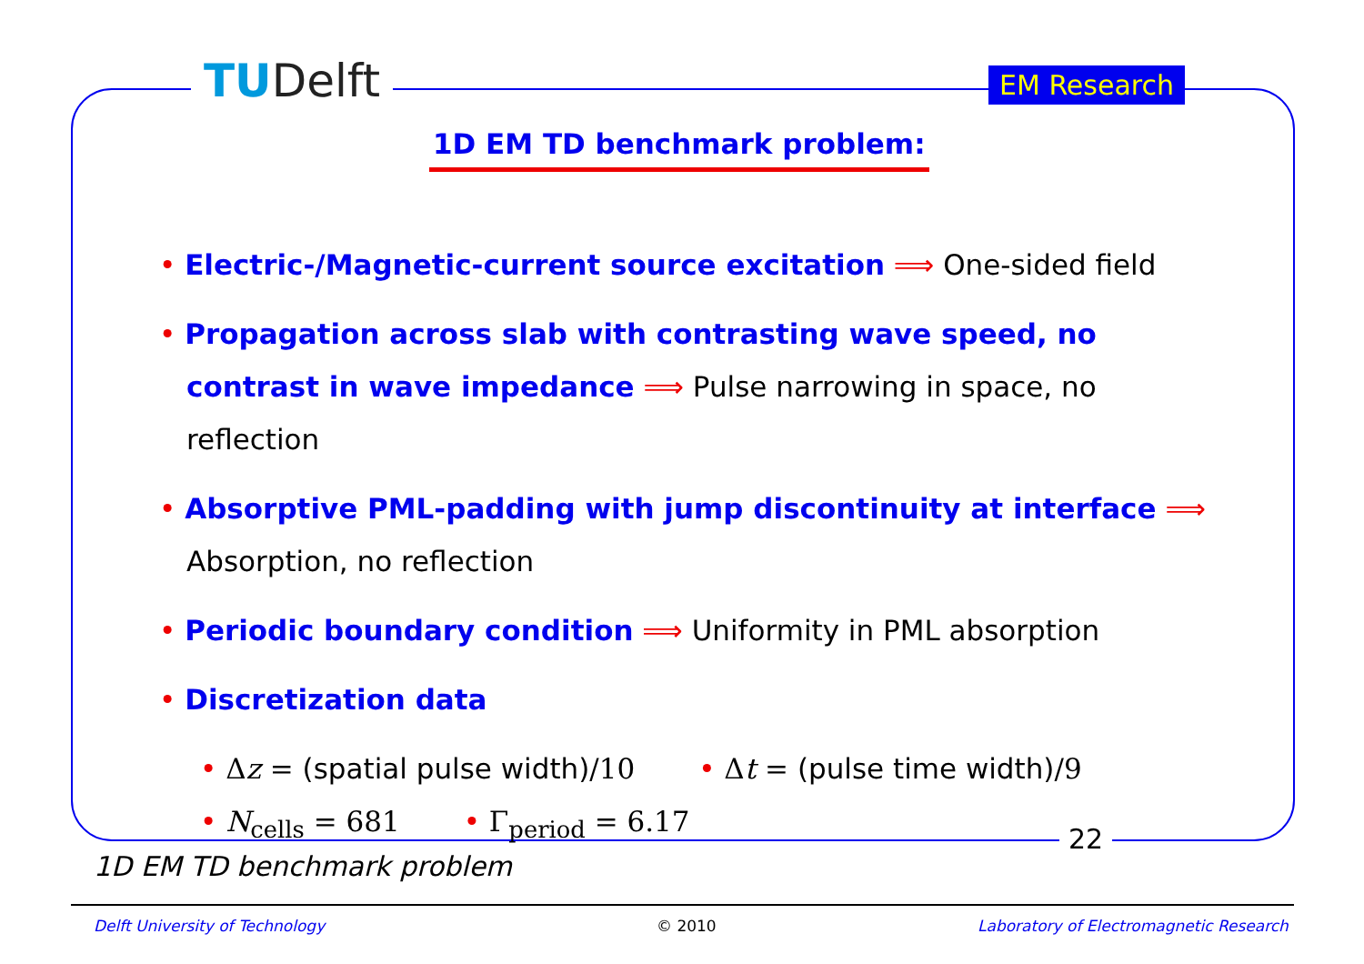TUDelft EM Research
1D EM TD benchmark problem:
• Electric-/Magnetic-current source excitation ⟹ One-sided field
• Propagation across slab with contrasting wave speed, no contrast in wave impedance ⟹ Pulse narrowing in space, no reflection
• Absorptive PML-padding with jump discontinuity at interface ⟹ Absorption, no reflection
• Periodic boundary condition ⟹ Uniformity in PML absorption
• Discretization data
• Δz = (spatial pulse width)/10 • Δt = (pulse time width)/9
• N<sub>cells</sub> = 681 • Γ<sub>period</sub> = 6.17
22
1D EM TD benchmark problem
Delft University of Technology © 2010
Laboratory of Electromagnetic Research